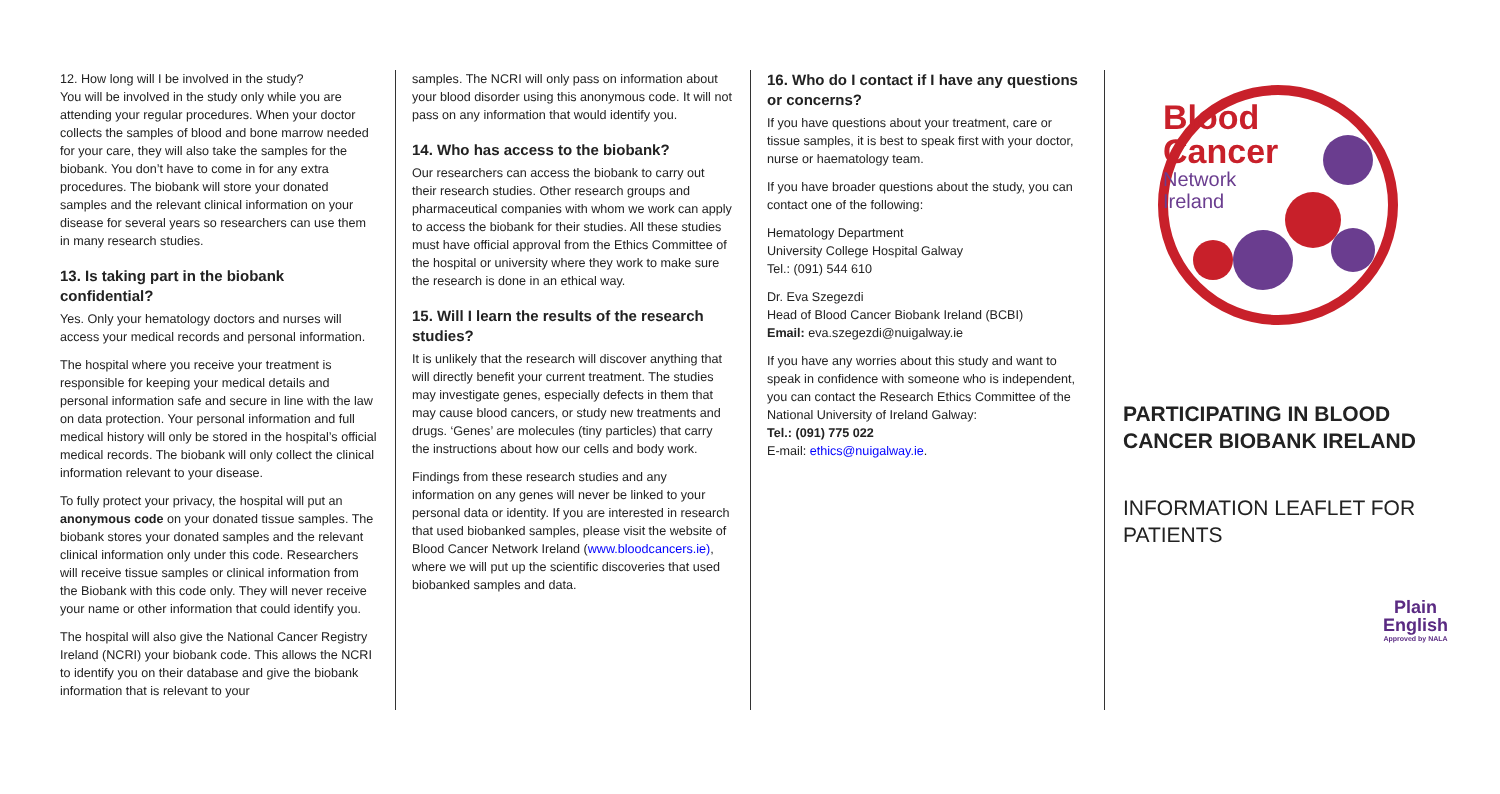12. How long will I be involved in the study?
You will be involved in the study only while you are attending your regular procedures. When your doctor collects the samples of blood and bone marrow needed for your care, they will also take the samples for the biobank. You don’t have to come in for any extra procedures. The biobank will store your donated samples and the relevant clinical information on your disease for several years so researchers can use them in many research studies.
13. Is taking part in the biobank confidential?
Yes. Only your hematology doctors and nurses will access your medical records and personal information.
The hospital where you receive your treatment is responsible for keeping your medical details and personal information safe and secure in line with the law on data protection. Your personal information and full medical history will only be stored in the hospital’s official medical records. The biobank will only collect the clinical information relevant to your disease.
To fully protect your privacy, the hospital will put an anonymous code on your donated tissue samples. The biobank stores your donated samples and the relevant clinical information only under this code. Researchers will receive tissue samples or clinical information from the Biobank with this code only. They will never receive your name or other information that could identify you.
The hospital will also give the National Cancer Registry Ireland (NCRI) your biobank code. This allows the NCRI to identify you on their database and give the biobank information that is relevant to your
samples. The NCRI will only pass on information about your blood disorder using this anonymous code. It will not pass on any information that would identify you.
14. Who has access to the biobank?
Our researchers can access the biobank to carry out their research studies. Other research groups and pharmaceutical companies with whom we work can apply to access the biobank for their studies. All these studies must have official approval from the Ethics Committee of the hospital or university where they work to make sure the research is done in an ethical way.
15. Will I learn the results of the research studies?
It is unlikely that the research will discover anything that will directly benefit your current treatment. The studies may investigate genes, especially defects in them that may cause blood cancers, or study new treatments and drugs. ‘Genes’ are molecules (tiny particles) that carry the instructions about how our cells and body work.
Findings from these research studies and any information on any genes will never be linked to your personal data or identity. If you are interested in research that used biobanked samples, please visit the website of Blood Cancer Network Ireland (www.bloodcancers.ie), where we will put up the scientific discoveries that used biobanked samples and data.
16. Who do I contact if I have any questions or concerns?
If you have questions about your treatment, care or tissue samples, it is best to speak first with your doctor, nurse or haematology team.
If you have broader questions about the study, you can contact one of the following:
Hematology Department
University College Hospital Galway
Tel.: (091) 544 610
Dr. Eva Szegezdi
Head of Blood Cancer Biobank Ireland (BCBI)
Email: eva.szegezdi@nuigalway.ie
If you have any worries about this study and want to speak in confidence with someone who is independent, you can contact the Research Ethics Committee of the National University of Ireland Galway:
Tel.: (091) 775 022
E-mail: ethics@nuigalway.ie.
Blood
Cancer
Network
Ireland
PARTICIPATING IN BLOOD CANCER BIOBANK IRELAND
INFORMATION LEAFLET FOR PATIENTS
Plain
English
Approved by NALA